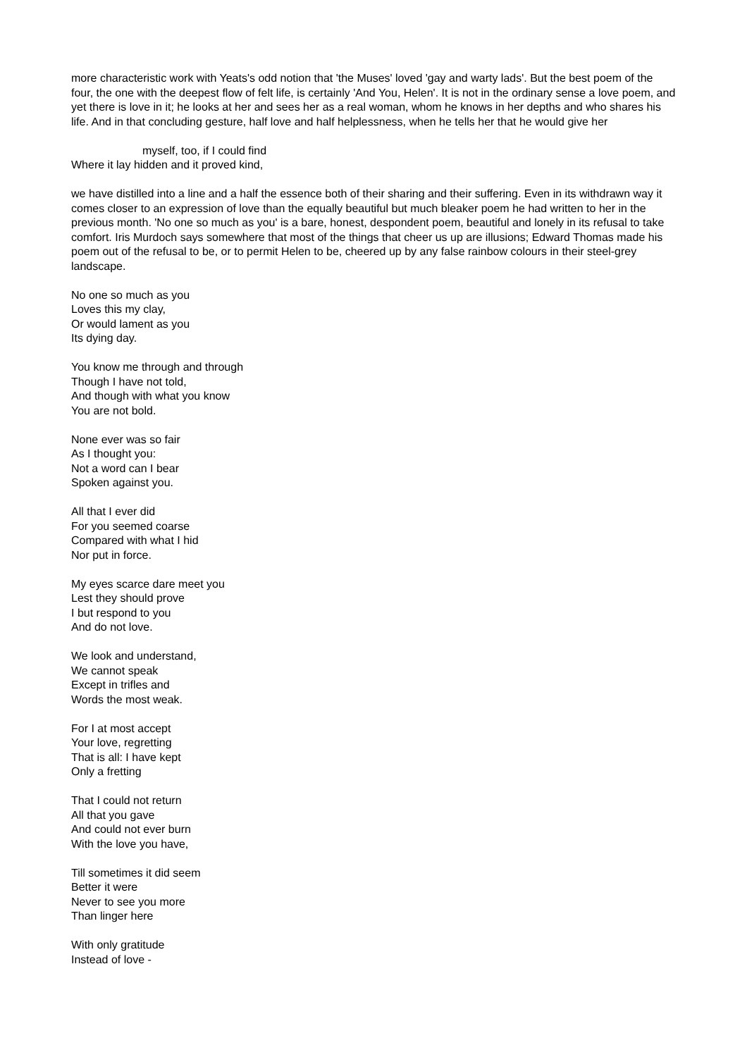more characteristic work with Yeats's odd notion that 'the Muses' loved 'gay and warty lads'. But the best poem of the four, the one with the deepest flow of felt life, is certainly 'And You, Helen'. It is not in the ordinary sense a love poem, and yet there is love in it; he looks at her and sees her as a real woman, whom he knows in her depths and who shares his life. And in that concluding gesture, half love and half helplessness, when he tells her that he would give her
myself, too, if I could find
Where it lay hidden and it proved kind,
we have distilled into a line and a half the essence both of their sharing and their suffering. Even in its withdrawn way it comes closer to an expression of love than the equally beautiful but much bleaker poem he had written to her in the previous month. 'No one so much as you' is a bare, honest, despondent poem, beautiful and lonely in its refusal to take comfort. Iris Murdoch says somewhere that most of the things that cheer us up are illusions; Edward Thomas made his poem out of the refusal to be, or to permit Helen to be, cheered up by any false rainbow colours in their steel-grey landscape.
No one so much as you
Loves this my clay,
Or would lament as you
Its dying day.
You know me through and through
Though I have not told,
And though with what you know
You are not bold.
None ever was so fair
As I thought you:
Not a word can I bear
Spoken against you.
All that I ever did
For you seemed coarse
Compared with what I hid
Nor put in force.
My eyes scarce dare meet you
Lest they should prove
I but respond to you
And do not love.
We look and understand,
We cannot speak
Except in trifles and
Words the most weak.
For I at most accept
Your love, regretting
That is all: I have kept
Only a fretting
That I could not return
All that you gave
And could not ever burn
With the love you have,
Till sometimes it did seem
Better it were
Never to see you more
Than linger here
With only gratitude
Instead of love -